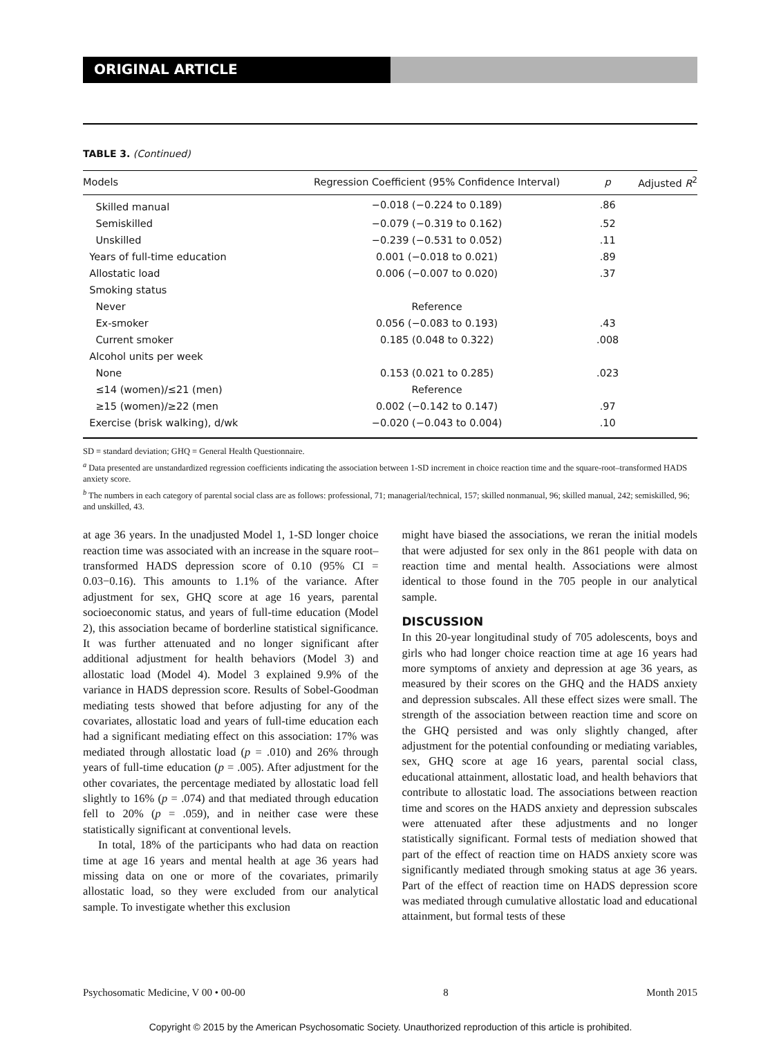ORIGINAL ARTICLE
TABLE 3. (Continued)
| Models | Regression Coefficient (95% Confidence Interval) | p | Adjusted R<sup>2</sup> |
| --- | --- | --- | --- |
| Skilled manual | −0.018 (−0.224 to 0.189) | .86 | |
| Semiskilled | −0.079 (−0.319 to 0.162) | .52 | |
| Unskilled | −0.239 (−0.531 to 0.052) | .11 | |
| Years of full-time education | 0.001 (−0.018 to 0.021) | .89 | |
| Allostatic load | 0.006 (−0.007 to 0.020) | .37 | |
| Smoking status | | | |
| Never | Reference | | |
| Ex-smoker | 0.056 (−0.083 to 0.193) | .43 | |
| Current smoker | 0.185 (0.048 to 0.322) | .008 | |
| Alcohol units per week | | | |
| None | 0.153 (0.021 to 0.285) | .023 | |
| ≤14 (women)/≤21 (men) | Reference | | |
| ≥15 (women)/≥22 (men | 0.002 (−0.142 to 0.147) | .97 | |
| Exercise (brisk walking), d/wk | −0.020 (−0.043 to 0.004) | .10 | |
SD = standard deviation; GHQ = General Health Questionnaire.
<sup>a</sup> Data presented are unstandardized regression coefficients indicating the association between 1-SD increment in choice reaction time and the square-root–transformed HADS anxiety score.
<sup>b</sup> The numbers in each category of parental social class are as follows: professional, 71; managerial/technical, 157; skilled nonmanual, 96; skilled manual, 242; semiskilled, 96; and unskilled, 43.
at age 36 years. In the unadjusted Model 1, 1-SD longer choice reaction time was associated with an increase in the square root–transformed HADS depression score of 0.10 (95% CI = 0.03−0.16). This amounts to 1.1% of the variance. After adjustment for sex, GHQ score at age 16 years, parental socioeconomic status, and years of full-time education (Model 2), this association became of borderline statistical significance. It was further attenuated and no longer significant after additional adjustment for health behaviors (Model 3) and allostatic load (Model 4). Model 3 explained 9.9% of the variance in HADS depression score. Results of Sobel-Goodman mediating tests showed that before adjusting for any of the covariates, allostatic load and years of full-time education each had a significant mediating effect on this association: 17% was mediated through allostatic load (p = .010) and 26% through years of full-time education (p = .005). After adjustment for the other covariates, the percentage mediated by allostatic load fell slightly to 16% (p = .074) and that mediated through education fell to 20% (p = .059), and in neither case were these statistically significant at conventional levels.
In total, 18% of the participants who had data on reaction time at age 16 years and mental health at age 36 years had missing data on one or more of the covariates, primarily allostatic load, so they were excluded from our analytical sample. To investigate whether this exclusion
might have biased the associations, we reran the initial models that were adjusted for sex only in the 861 people with data on reaction time and mental health. Associations were almost identical to those found in the 705 people in our analytical sample.
DISCUSSION
In this 20-year longitudinal study of 705 adolescents, boys and girls who had longer choice reaction time at age 16 years had more symptoms of anxiety and depression at age 36 years, as measured by their scores on the GHQ and the HADS anxiety and depression subscales. All these effect sizes were small. The strength of the association between reaction time and score on the GHQ persisted and was only slightly changed, after adjustment for the potential confounding or mediating variables, sex, GHQ score at age 16 years, parental social class, educational attainment, allostatic load, and health behaviors that contribute to allostatic load. The associations between reaction time and scores on the HADS anxiety and depression subscales were attenuated after these adjustments and no longer statistically significant. Formal tests of mediation showed that part of the effect of reaction time on HADS anxiety score was significantly mediated through smoking status at age 36 years. Part of the effect of reaction time on HADS depression score was mediated through cumulative allostatic load and educational attainment, but formal tests of these
Psychosomatic Medicine, V 00 • 00-00 8 Month 2015
Copyright © 2015 by the American Psychosomatic Society. Unauthorized reproduction of this article is prohibited.